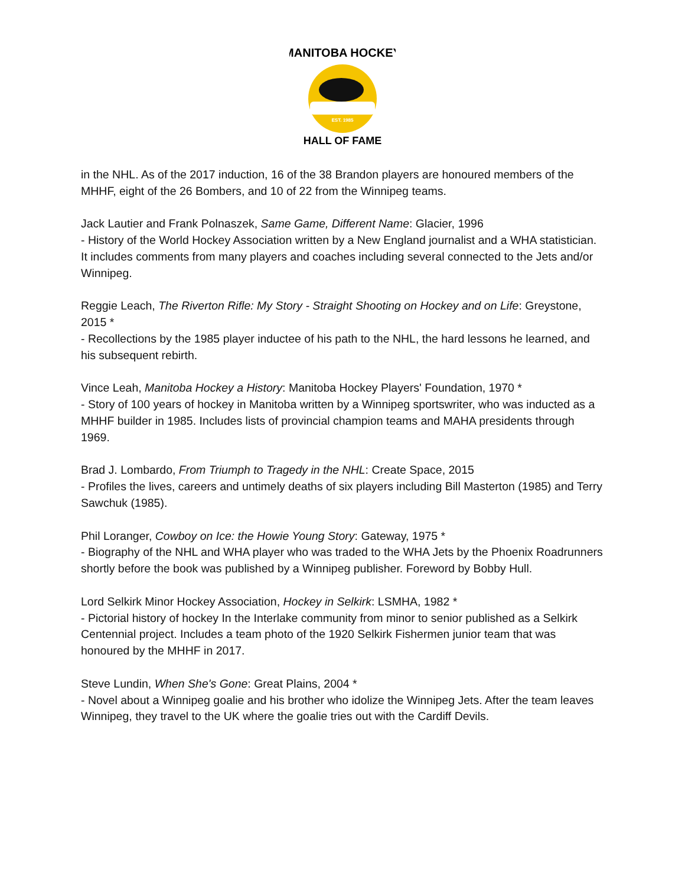MANITOBA HOCKEY
EST. 1985
HALL OF FAME
in the NHL. As of the 2017 induction, 16 of the 38 Brandon players are honoured members of the MHHF, eight of the 26 Bombers, and 10 of 22 from the Winnipeg teams.
Jack Lautier and Frank Polnaszek, Same Game, Different Name: Glacier, 1996
- History of the World Hockey Association written by a New England journalist and a WHA statistician. It includes comments from many players and coaches including several connected to the Jets and/or Winnipeg.
Reggie Leach, The Riverton Rifle: My Story - Straight Shooting on Hockey and on Life: Greystone, 2015 *
- Recollections by the 1985 player inductee of his path to the NHL, the hard lessons he learned, and his subsequent rebirth.
Vince Leah, Manitoba Hockey a History: Manitoba Hockey Players' Foundation, 1970 *
- Story of 100 years of hockey in Manitoba written by a Winnipeg sportswriter, who was inducted as a MHHF builder in 1985. Includes lists of provincial champion teams and MAHA presidents through 1969.
Brad J. Lombardo, From Triumph to Tragedy in the NHL: Create Space, 2015
- Profiles the lives, careers and untimely deaths of six players including Bill Masterton (1985) and Terry Sawchuk (1985).
Phil Loranger, Cowboy on Ice: the Howie Young Story: Gateway, 1975 *
- Biography of the NHL and WHA player who was traded to the WHA Jets by the Phoenix Roadrunners shortly before the book was published by a Winnipeg publisher. Foreword by Bobby Hull.
Lord Selkirk Minor Hockey Association, Hockey in Selkirk: LSMHA, 1982 *
- Pictorial history of hockey In the Interlake community from minor to senior published as a Selkirk Centennial project. Includes a team photo of the 1920 Selkirk Fishermen junior team that was honoured by the MHHF in 2017.
Steve Lundin, When She's Gone: Great Plains, 2004 *
- Novel about a Winnipeg goalie and his brother who idolize the Winnipeg Jets. After the team leaves Winnipeg, they travel to the UK where the goalie tries out with the Cardiff Devils.